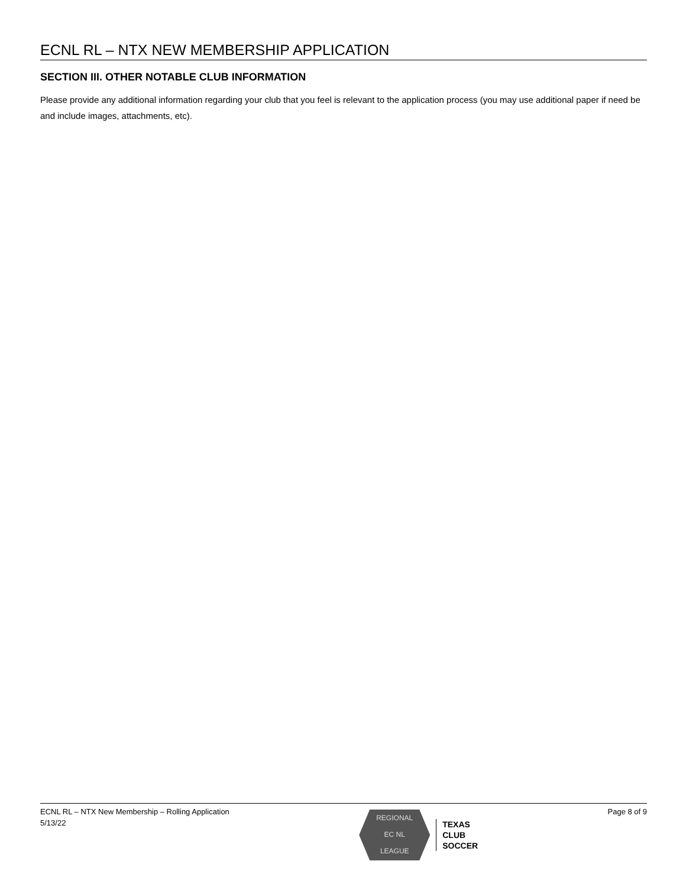ECNL RL – NTX NEW MEMBERSHIP APPLICATION
SECTION III. OTHER NOTABLE CLUB INFORMATION
Please provide any additional information regarding your club that you feel is relevant to the application process (you may use additional paper if need be and include images, attachments, etc).
ECNL RL – NTX New Membership – Rolling Application
5/13/22
REGIONAL
EC NL
LEAGUE
TEXAS
CLUB
SOCCER
Page 8 of 9